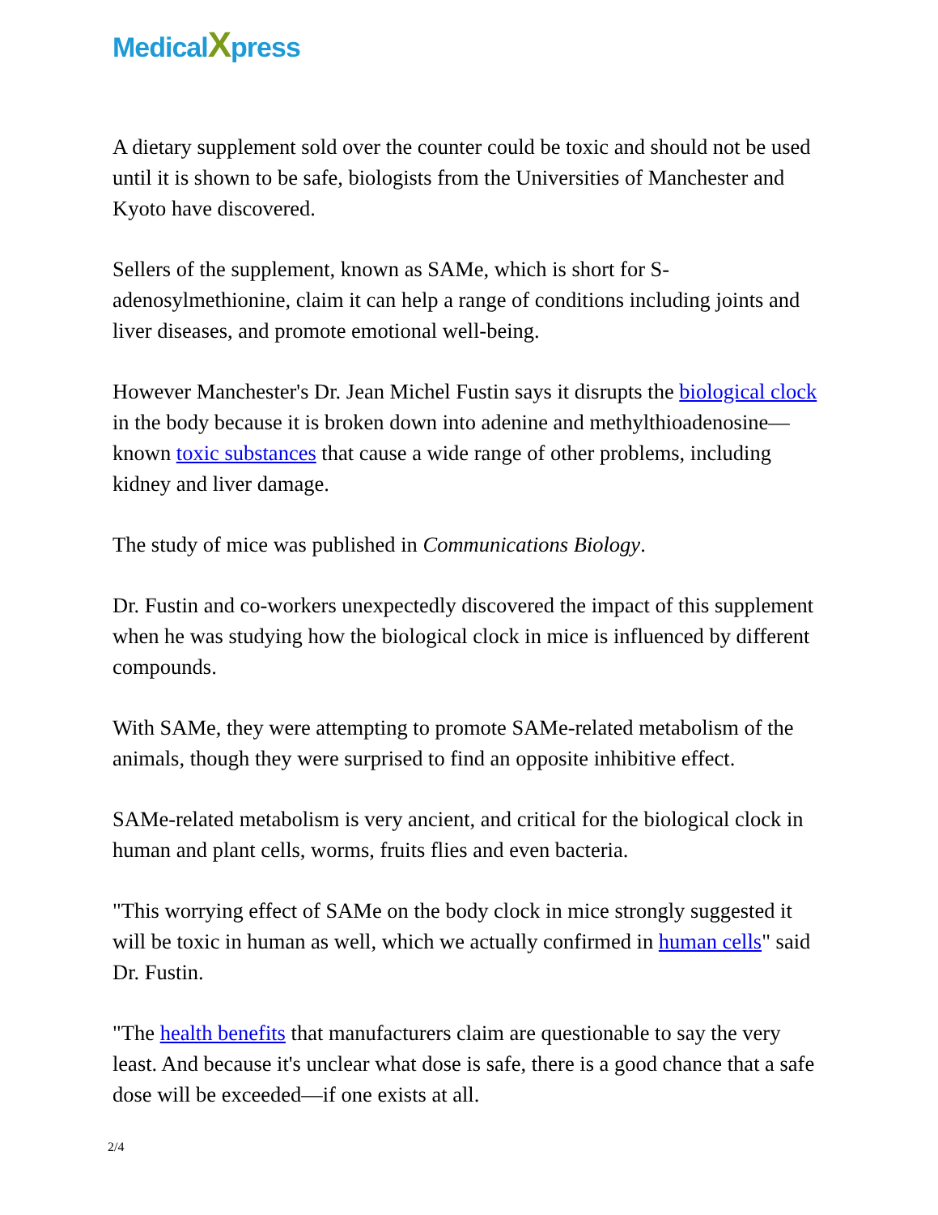MedicalXpress
A dietary supplement sold over the counter could be toxic and should not be used until it is shown to be safe, biologists from the Universities of Manchester and Kyoto have discovered.
Sellers of the supplement, known as SAMe, which is short for S-adenosylmethionine, claim it can help a range of conditions including joints and liver diseases, and promote emotional well-being.
However Manchester's Dr. Jean Michel Fustin says it disrupts the biological clock in the body because it is broken down into adenine and methylthioadenosine—known toxic substances that cause a wide range of other problems, including kidney and liver damage.
The study of mice was published in Communications Biology.
Dr. Fustin and co-workers unexpectedly discovered the impact of this supplement when he was studying how the biological clock in mice is influenced by different compounds.
With SAMe, they were attempting to promote SAMe-related metabolism of the animals, though they were surprised to find an opposite inhibitive effect.
SAMe-related metabolism is very ancient, and critical for the biological clock in human and plant cells, worms, fruits flies and even bacteria.
"This worrying effect of SAMe on the body clock in mice strongly suggested it will be toxic in human as well, which we actually confirmed in human cells" said Dr. Fustin.
"The health benefits that manufacturers claim are questionable to say the very least. And because it's unclear what dose is safe, there is a good chance that a safe dose will be exceeded—if one exists at all.
2/4